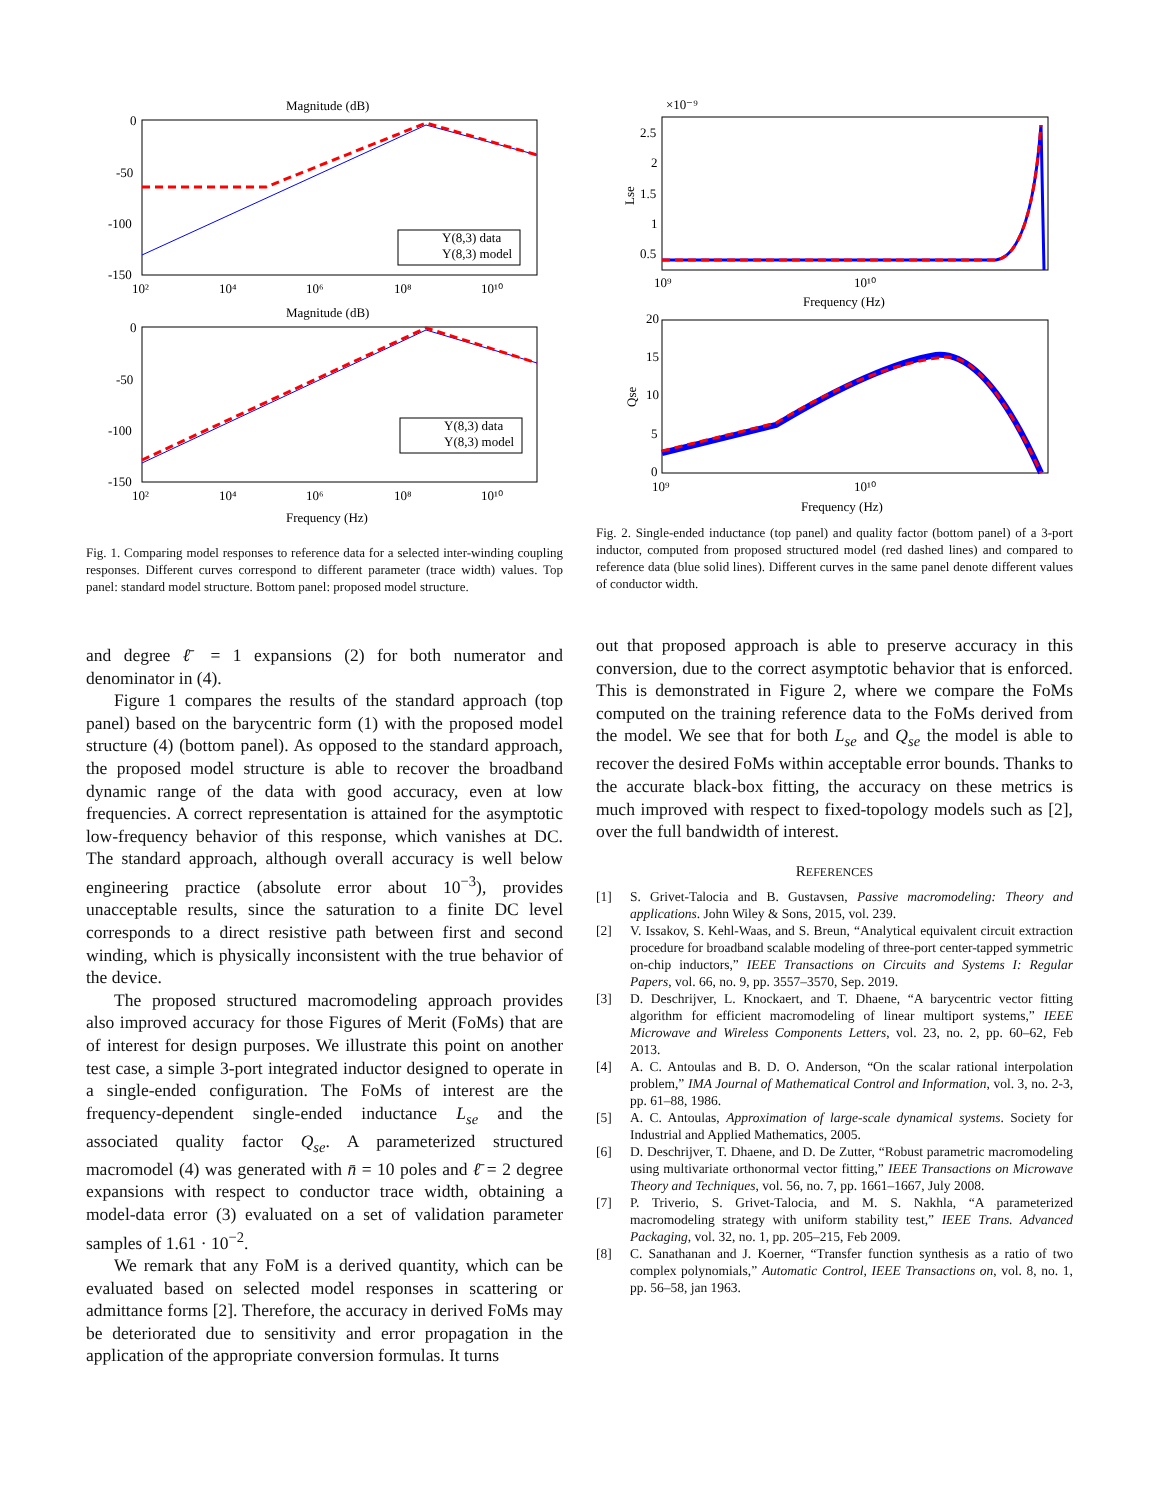Magnitude (dB)
0
-50
-100
-150
10²
10⁴
10⁶
10⁸
10¹⁰
Y(8,3) data
Y(8,3) model
Magnitude (dB)
0
-50
-100
-150
10²
10⁴
10⁶
10⁸
10¹⁰
Y(8,3) data
Y(8,3) model
Frequency (Hz)
Fig. 1. Comparing model responses to reference data for a selected inter-winding coupling responses. Different curves correspond to different parameter (trace width) values. Top panel: standard model structure. Bottom panel: proposed model structure.
×10⁻⁹
2.5
2
1.5
1
0.5
Lse
10⁹
10¹⁰
Frequency (Hz)
20
15
10
5
0
Qse
10⁹
10¹⁰
Frequency (Hz)
Fig. 2. Single-ended inductance (top panel) and quality factor (bottom panel) of a 3-port inductor, computed from proposed structured model (red dashed lines) and compared to reference data (blue solid lines). Different curves in the same panel denote different values of conductor width.
and degree ℓ̄ = 1 expansions (2) for both numerator and denominator in (4).
Figure 1 compares the results of the standard approach (top panel) based on the barycentric form (1) with the proposed model structure (4) (bottom panel). As opposed to the standard approach, the proposed model structure is able to recover the broadband dynamic range of the data with good accuracy, even at low frequencies. A correct representation is attained for the asymptotic low-frequency behavior of this response, which vanishes at DC. The standard approach, although overall accuracy is well below engineering practice (absolute error about 10<sup>−3</sup>), provides unacceptable results, since the saturation to a finite DC level corresponds to a direct resistive path between first and second winding, which is physically inconsistent with the true behavior of the device.
The proposed structured macromodeling approach provides also improved accuracy for those Figures of Merit (FoMs) that are of interest for design purposes. We illustrate this point on another test case, a simple 3-port integrated inductor designed to operate in a single-ended configuration. The FoMs of interest are the frequency-dependent single-ended inductance L<sub>se</sub> and the associated quality factor Q<sub>se</sub>. A parameterized structured macromodel (4) was generated with n̄ = 10 poles and ℓ̄ = 2 degree expansions with respect to conductor trace width, obtaining a model-data error (3) evaluated on a set of validation parameter samples of 1.61 · 10<sup>−2</sup>.
We remark that any FoM is a derived quantity, which can be evaluated based on selected model responses in scattering or admittance forms [2]. Therefore, the accuracy in derived FoMs may be deteriorated due to sensitivity and error propagation in the application of the appropriate conversion formulas. It turns
out that proposed approach is able to preserve accuracy in this conversion, due to the correct asymptotic behavior that is enforced. This is demonstrated in Figure 2, where we compare the FoMs computed on the training reference data to the FoMs derived from the model. We see that for both L<sub>se</sub> and Q<sub>se</sub> the model is able to recover the desired FoMs within acceptable error bounds. Thanks to the accurate black-box fitting, the accuracy on these metrics is much improved with respect to fixed-topology models such as [2], over the full bandwidth of interest.
REFERENCES
[1] S. Grivet-Talocia and B. Gustavsen, Passive macromodeling: Theory and applications. John Wiley & Sons, 2015, vol. 239.
[2] V. Issakov, S. Kehl-Waas, and S. Breun, “Analytical equivalent circuit extraction procedure for broadband scalable modeling of three-port center-tapped symmetric on-chip inductors,” IEEE Transactions on Circuits and Systems I: Regular Papers, vol. 66, no. 9, pp. 3557–3570, Sep. 2019.
[3] D. Deschrijver, L. Knockaert, and T. Dhaene, “A barycentric vector fitting algorithm for efficient macromodeling of linear multiport systems,” IEEE Microwave and Wireless Components Letters, vol. 23, no. 2, pp. 60–62, Feb 2013.
[4] A. C. Antoulas and B. D. O. Anderson, “On the scalar rational interpolation problem,” IMA Journal of Mathematical Control and Information, vol. 3, no. 2-3, pp. 61–88, 1986.
[5] A. C. Antoulas, Approximation of large-scale dynamical systems. Society for Industrial and Applied Mathematics, 2005.
[6] D. Deschrijver, T. Dhaene, and D. De Zutter, “Robust parametric macromodeling using multivariate orthonormal vector fitting,” IEEE Transactions on Microwave Theory and Techniques, vol. 56, no. 7, pp. 1661–1667, July 2008.
[7] P. Triverio, S. Grivet-Talocia, and M. S. Nakhla, “A parameterized macromodeling strategy with uniform stability test,” IEEE Trans. Advanced Packaging, vol. 32, no. 1, pp. 205–215, Feb 2009.
[8] C. Sanathanan and J. Koerner, “Transfer function synthesis as a ratio of two complex polynomials,” Automatic Control, IEEE Transactions on, vol. 8, no. 1, pp. 56–58, jan 1963.